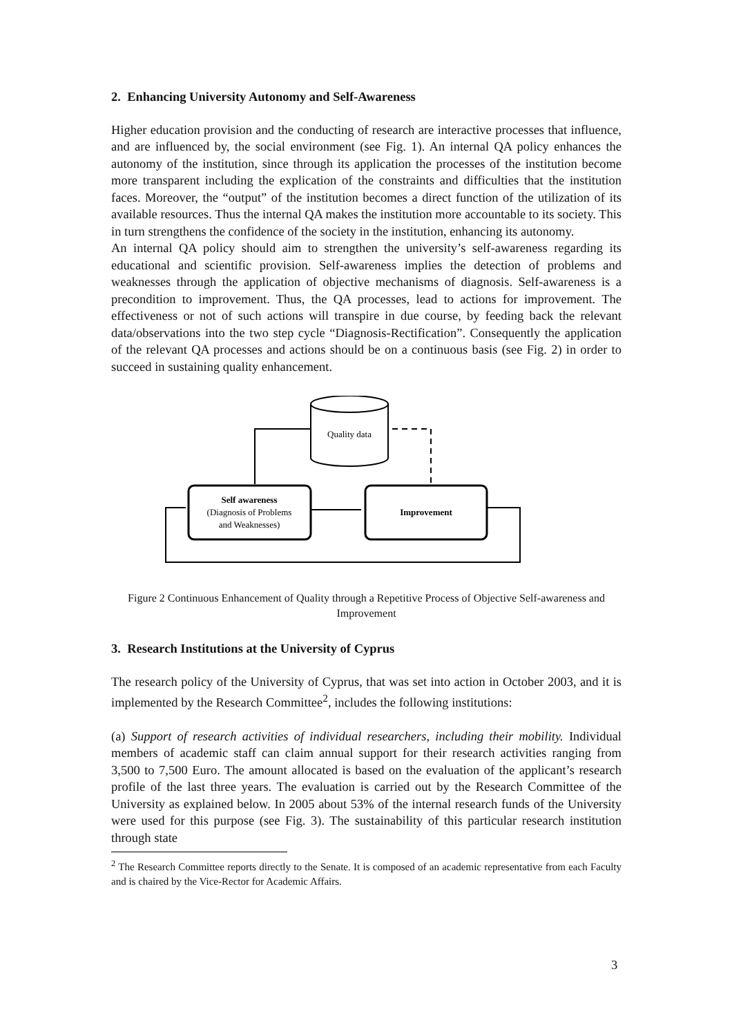2. Enhancing University Autonomy and Self-Awareness
Higher education provision and the conducting of research are interactive processes that influence, and are influenced by, the social environment (see Fig. 1). An internal QA policy enhances the autonomy of the institution, since through its application the processes of the institution become more transparent including the explication of the constraints and difficulties that the institution faces. Moreover, the “output” of the institution becomes a direct function of the utilization of its available resources. Thus the internal QA makes the institution more accountable to its society. This in turn strengthens the confidence of the society in the institution, enhancing its autonomy.
An internal QA policy should aim to strengthen the university’s self-awareness regarding its educational and scientific provision. Self-awareness implies the detection of problems and weaknesses through the application of objective mechanisms of diagnosis. Self-awareness is a precondition to improvement. Thus, the QA processes, lead to actions for improvement. The effectiveness or not of such actions will transpire in due course, by feeding back the relevant data/observations into the two step cycle “Diagnosis-Rectification”. Consequently the application of the relevant QA processes and actions should be on a continuous basis (see Fig. 2) in order to succeed in sustaining quality enhancement.
Quality data
Self awareness
(Diagnosis of Problems
and Weaknesses)
Improvement
Figure 2 Continuous Enhancement of Quality through a Repetitive Process of Objective Self-awareness and Improvement
3. Research Institutions at the University of Cyprus
The research policy of the University of Cyprus, that was set into action in October 2003, and it is implemented by the Research Committee<sup>2</sup>, includes the following institutions:
(a) Support of research activities of individual researchers, including their mobility. Individual members of academic staff can claim annual support for their research activities ranging from 3,500 to 7,500 Euro. The amount allocated is based on the evaluation of the applicant’s research profile of the last three years. The evaluation is carried out by the Research Committee of the University as explained below. In 2005 about 53% of the internal research funds of the University were used for this purpose (see Fig. 3). The sustainability of this particular research institution through state
<sup>2</sup> The Research Committee reports directly to the Senate. It is composed of an academic representative from each Faculty and is chaired by the Vice-Rector for Academic Affairs.
3